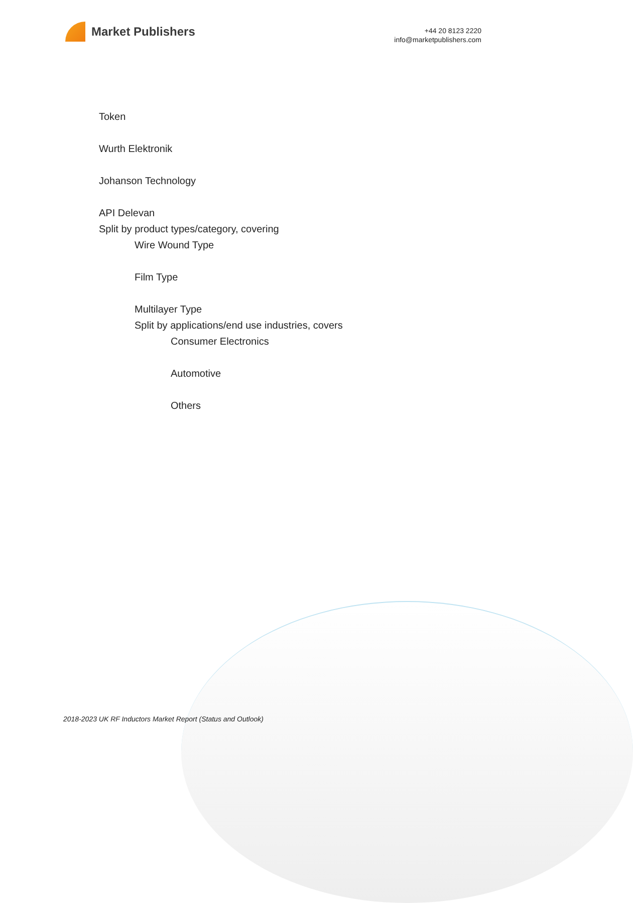Market Publishers
+44 20 8123 2220
info@marketpublishers.com
Token
Wurth Elektronik
Johanson Technology
API Delevan
Split by product types/category, covering
Wire Wound Type
Film Type
Multilayer Type
Split by applications/end use industries, covers
Consumer Electronics
Automotive
Others
2018-2023 UK RF Inductors Market Report (Status and Outlook)